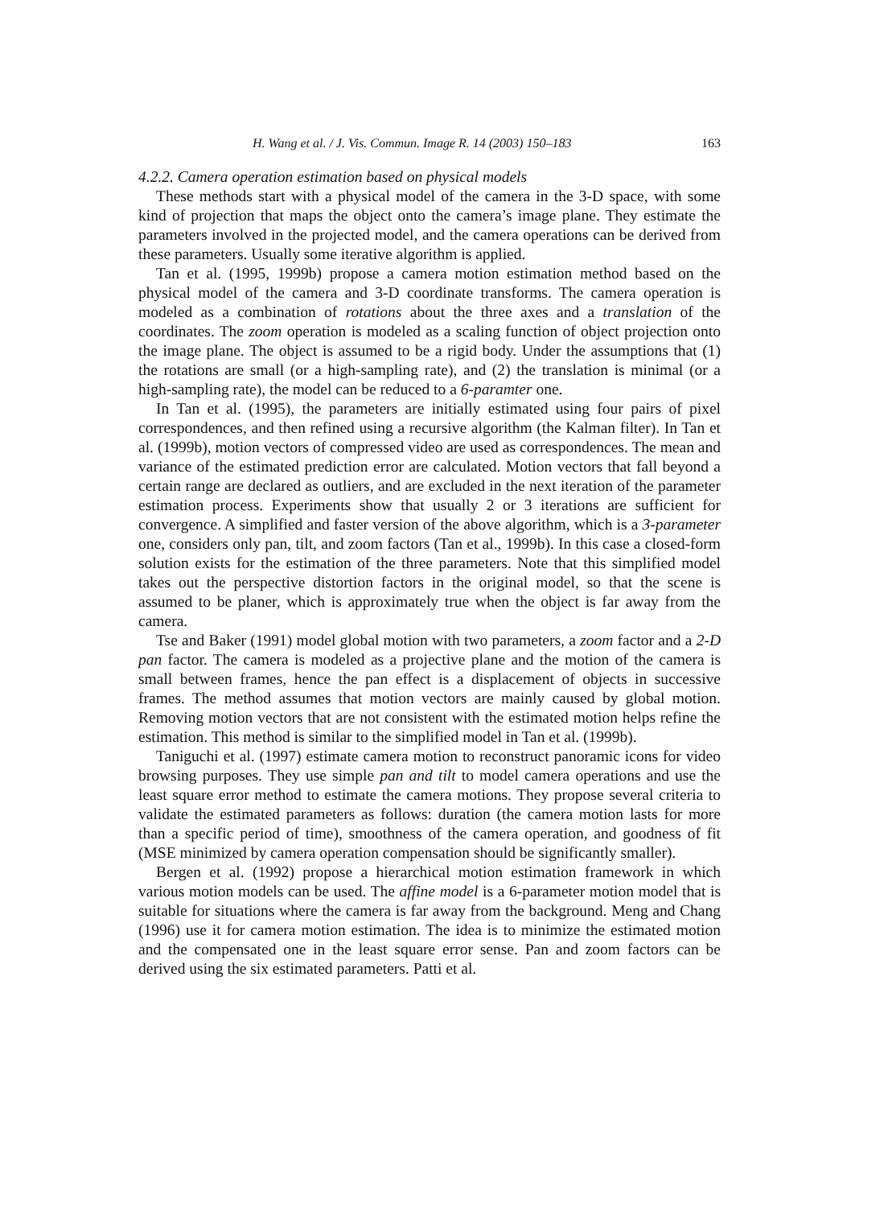H. Wang et al. / J. Vis. Commun. Image R. 14 (2003) 150–183 163
4.2.2. Camera operation estimation based on physical models
These methods start with a physical model of the camera in the 3-D space, with some kind of projection that maps the object onto the camera’s image plane. They estimate the parameters involved in the projected model, and the camera operations can be derived from these parameters. Usually some iterative algorithm is applied.
Tan et al. (1995, 1999b) propose a camera motion estimation method based on the physical model of the camera and 3-D coordinate transforms. The camera operation is modeled as a combination of rotations about the three axes and a translation of the coordinates. The zoom operation is modeled as a scaling function of object projection onto the image plane. The object is assumed to be a rigid body. Under the assumptions that (1) the rotations are small (or a high-sampling rate), and (2) the translation is minimal (or a high-sampling rate), the model can be reduced to a 6-paramter one.
In Tan et al. (1995), the parameters are initially estimated using four pairs of pixel correspondences, and then refined using a recursive algorithm (the Kalman filter). In Tan et al. (1999b), motion vectors of compressed video are used as correspondences. The mean and variance of the estimated prediction error are calculated. Motion vectors that fall beyond a certain range are declared as outliers, and are excluded in the next iteration of the parameter estimation process. Experiments show that usually 2 or 3 iterations are sufficient for convergence. A simplified and faster version of the above algorithm, which is a 3-parameter one, considers only pan, tilt, and zoom factors (Tan et al., 1999b). In this case a closed-form solution exists for the estimation of the three parameters. Note that this simplified model takes out the perspective distortion factors in the original model, so that the scene is assumed to be planer, which is approximately true when the object is far away from the camera.
Tse and Baker (1991) model global motion with two parameters, a zoom factor and a 2-D pan factor. The camera is modeled as a projective plane and the motion of the camera is small between frames, hence the pan effect is a displacement of objects in successive frames. The method assumes that motion vectors are mainly caused by global motion. Removing motion vectors that are not consistent with the estimated motion helps refine the estimation. This method is similar to the simplified model in Tan et al. (1999b).
Taniguchi et al. (1997) estimate camera motion to reconstruct panoramic icons for video browsing purposes. They use simple pan and tilt to model camera operations and use the least square error method to estimate the camera motions. They propose several criteria to validate the estimated parameters as follows: duration (the camera motion lasts for more than a specific period of time), smoothness of the camera operation, and goodness of fit (MSE minimized by camera operation compensation should be significantly smaller).
Bergen et al. (1992) propose a hierarchical motion estimation framework in which various motion models can be used. The affine model is a 6-parameter motion model that is suitable for situations where the camera is far away from the background. Meng and Chang (1996) use it for camera motion estimation. The idea is to minimize the estimated motion and the compensated one in the least square error sense. Pan and zoom factors can be derived using the six estimated parameters. Patti et al.